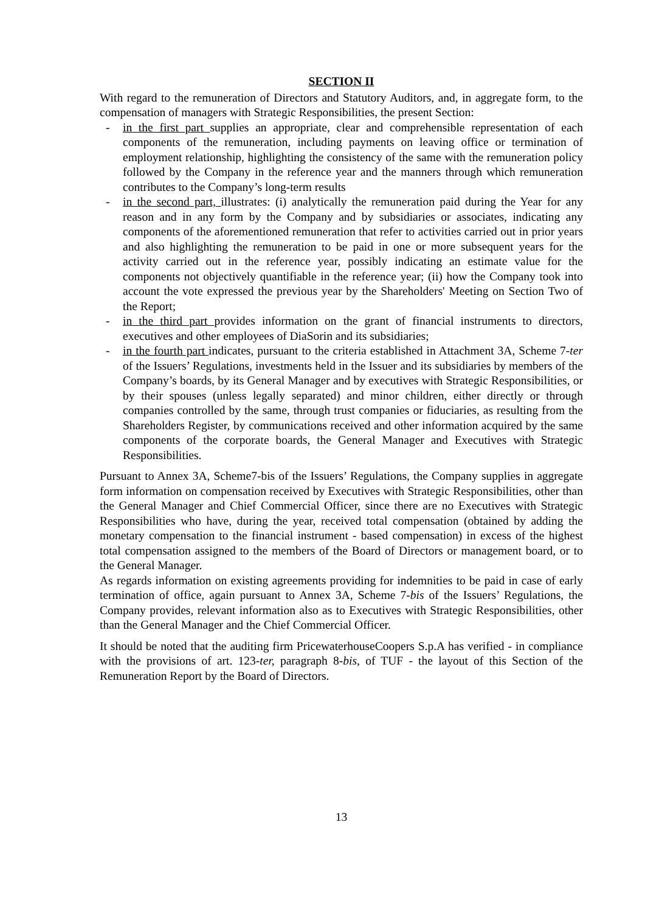SECTION II
With regard to the remuneration of Directors and Statutory Auditors, and, in aggregate form, to the compensation of managers with Strategic Responsibilities, the present Section:
- in the first part supplies an appropriate, clear and comprehensible representation of each components of the remuneration, including payments on leaving office or termination of employment relationship, highlighting the consistency of the same with the remuneration policy followed by the Company in the reference year and the manners through which remuneration contributes to the Company’s long-term results
- in the second part, illustrates: (i) analytically the remuneration paid during the Year for any reason and in any form by the Company and by subsidiaries or associates, indicating any components of the aforementioned remuneration that refer to activities carried out in prior years and also highlighting the remuneration to be paid in one or more subsequent years for the activity carried out in the reference year, possibly indicating an estimate value for the components not objectively quantifiable in the reference year; (ii) how the Company took into account the vote expressed the previous year by the Shareholders' Meeting on Section Two of the Report;
- in the third part provides information on the grant of financial instruments to directors, executives and other employees of DiaSorin and its subsidiaries;
- in the fourth part indicates, pursuant to the criteria established in Attachment 3A, Scheme 7-ter of the Issuers’ Regulations, investments held in the Issuer and its subsidiaries by members of the Company’s boards, by its General Manager and by executives with Strategic Responsibilities, or by their spouses (unless legally separated) and minor children, either directly or through companies controlled by the same, through trust companies or fiduciaries, as resulting from the Shareholders Register, by communications received and other information acquired by the same components of the corporate boards, the General Manager and Executives with Strategic Responsibilities.
Pursuant to Annex 3A, Scheme7-bis of the Issuers’ Regulations, the Company supplies in aggregate form information on compensation received by Executives with Strategic Responsibilities, other than the General Manager and Chief Commercial Officer, since there are no Executives with Strategic Responsibilities who have, during the year, received total compensation (obtained by adding the monetary compensation to the financial instrument - based compensation) in excess of the highest total compensation assigned to the members of the Board of Directors or management board, or to the General Manager.
As regards information on existing agreements providing for indemnities to be paid in case of early termination of office, again pursuant to Annex 3A, Scheme 7-bis of the Issuers’ Regulations, the Company provides, relevant information also as to Executives with Strategic Responsibilities, other than the General Manager and the Chief Commercial Officer.
It should be noted that the auditing firm PricewaterhouseCoopers S.p.A has verified - in compliance with the provisions of art. 123-ter, paragraph 8-bis, of TUF - the layout of this Section of the Remuneration Report by the Board of Directors.
13